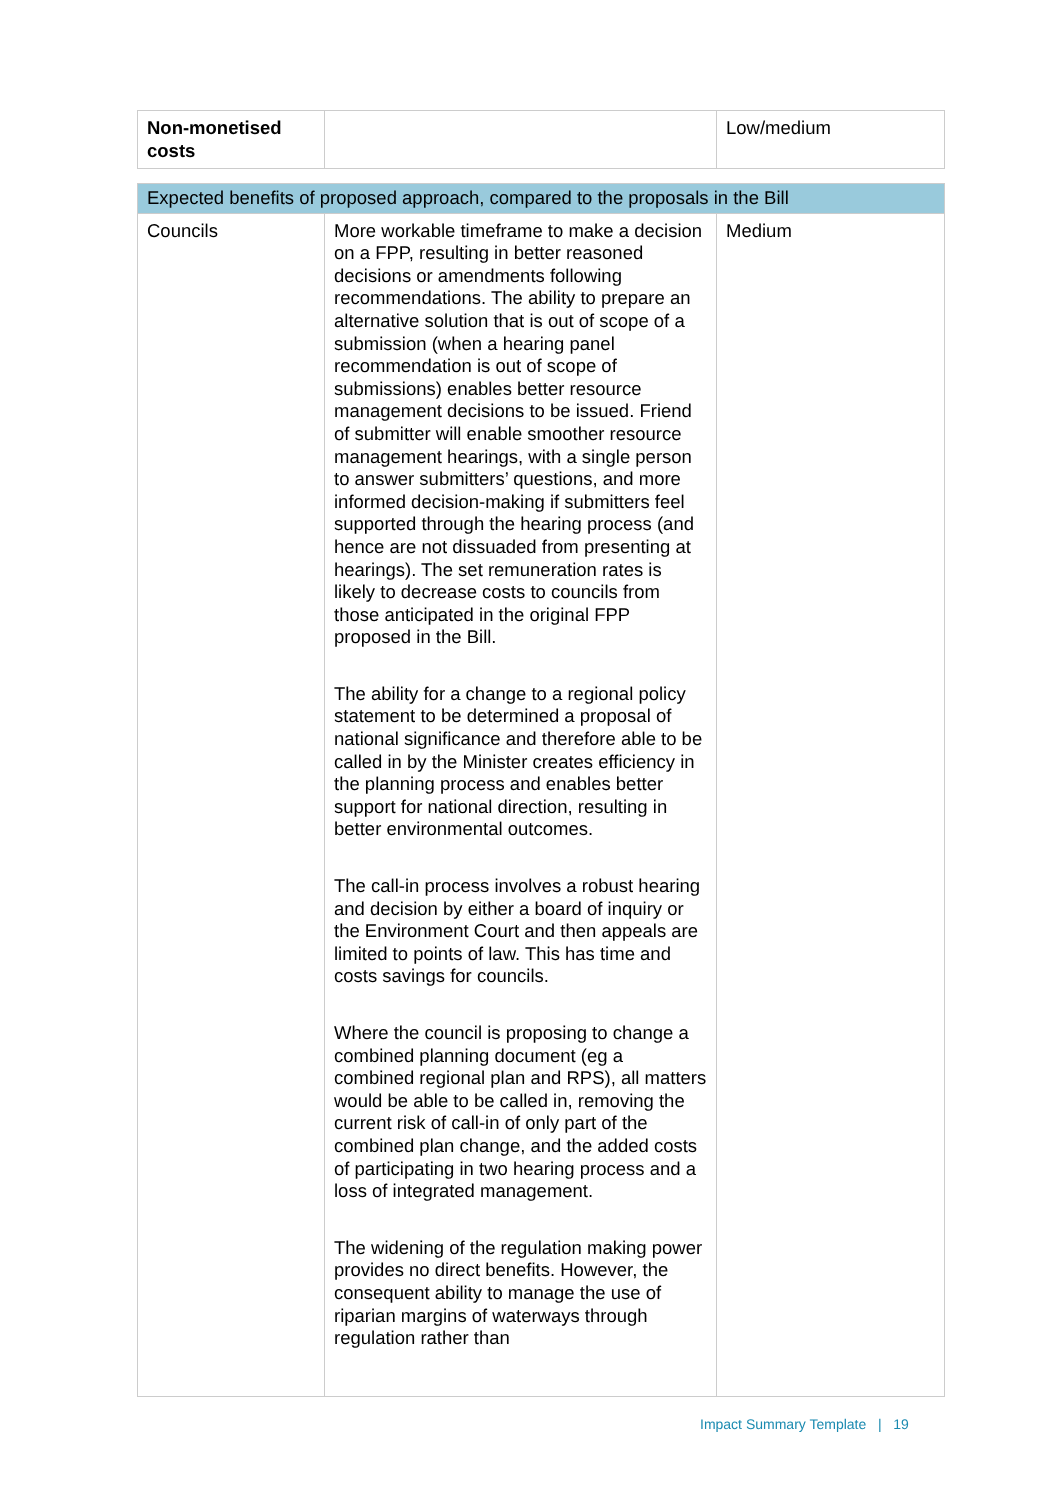| Non-monetised costs | | Low/medium |
| Expected benefits of proposed approach, compared to the proposals in the Bill | | |
| Councils | More workable timeframe to make a decision on a FPP, resulting in better reasoned decisions or amendments following recommendations. The ability to prepare an alternative solution that is out of scope of a submission (when a hearing panel recommendation is out of scope of submissions) enables better resource management decisions to be issued. Friend of submitter will enable smoother resource management hearings, with a single person to answer submitters’ questions, and more informed decision-making if submitters feel supported through the hearing process (and hence are not dissuaded from presenting at hearings). The set remuneration rates is likely to decrease costs to councils from those anticipated in the original FPP proposed in the Bill. The ability for a change to a regional policy statement to be determined a proposal of national significance and therefore able to be called in by the Minister creates efficiency in the planning process and enables better support for national direction, resulting in better environmental outcomes. The call-in process involves a robust hearing and decision by either a board of inquiry or the Environment Court and then appeals are limited to points of law. This has time and costs savings for councils. Where the council is proposing to change a combined planning document (eg a combined regional plan and RPS), all matters would be able to be called in, removing the current risk of call-in of only part of the combined plan change, and the added costs of participating in two hearing process and a loss of integrated management. The widening of the regulation making power provides no direct benefits. However, the consequent ability to manage the use of riparian margins of waterways through regulation rather than | Medium |
Impact Summary Template | 19